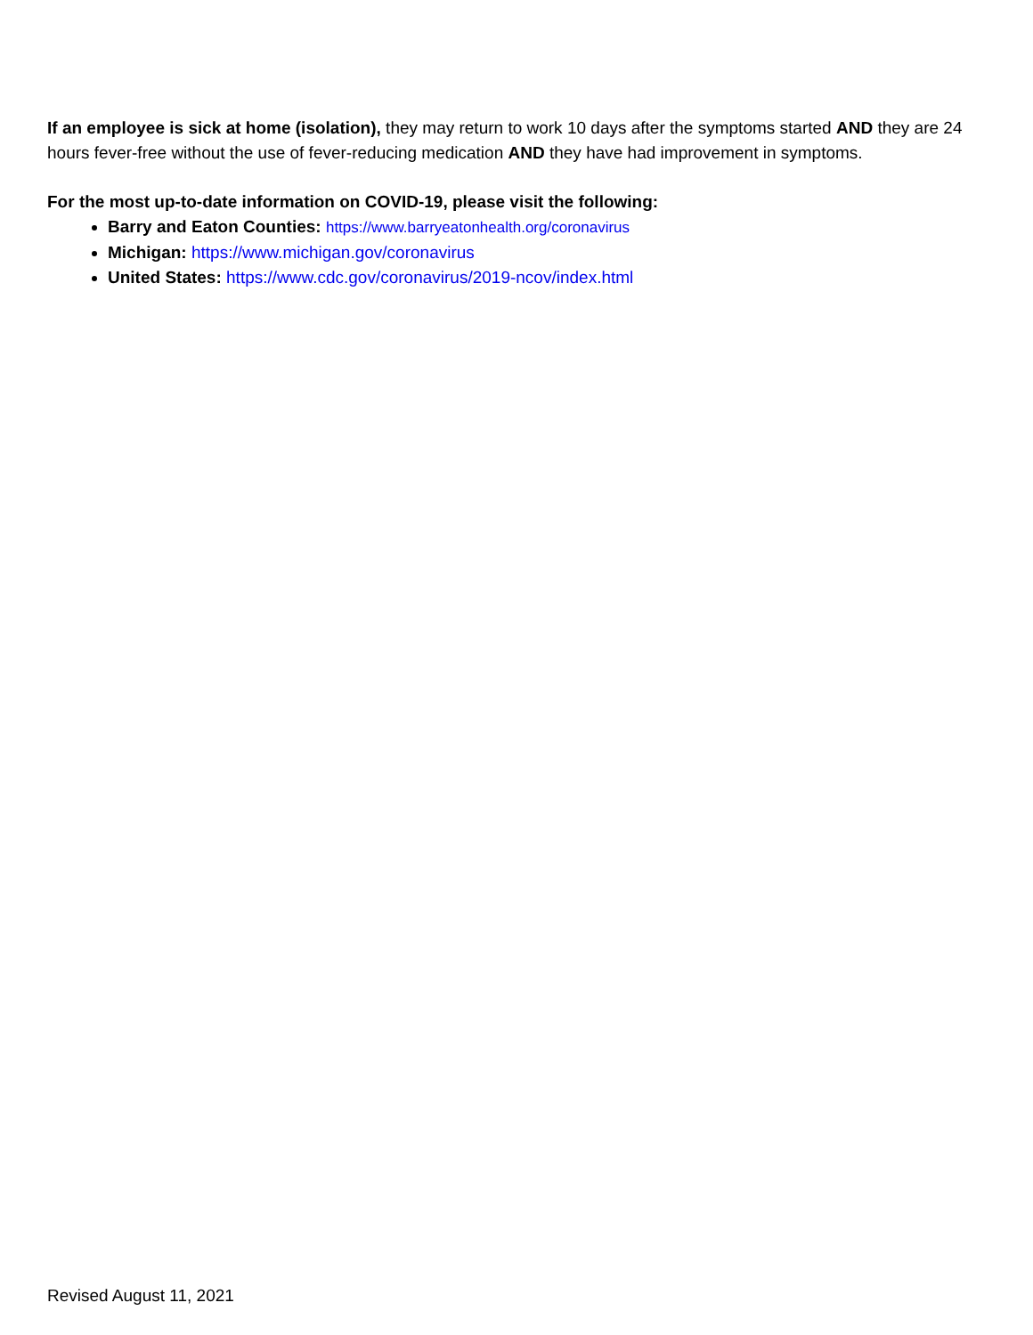If an employee is sick at home (isolation), they may return to work 10 days after the symptoms started AND they are 24 hours fever-free without the use of fever-reducing medication AND they have had improvement in symptoms.
For the most up-to-date information on COVID-19, please visit the following:
Barry and Eaton Counties: https://www.barryeatonhealth.org/coronavirus
Michigan: https://www.michigan.gov/coronavirus
United States: https://www.cdc.gov/coronavirus/2019-ncov/index.html
Revised August 11, 2021